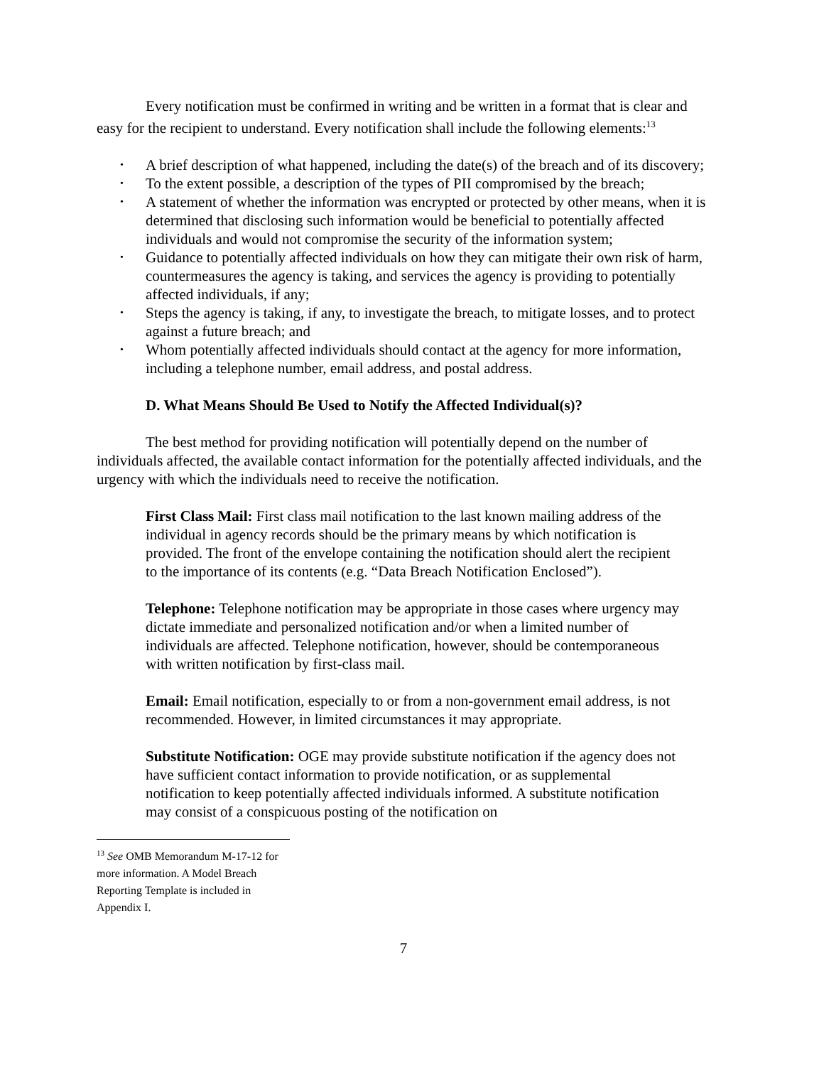Every notification must be confirmed in writing and be written in a format that is clear and easy for the recipient to understand. Every notification shall include the following elements:<sup>13</sup>
• A brief description of what happened, including the date(s) of the breach and of its discovery;
• To the extent possible, a description of the types of PII compromised by the breach;
• A statement of whether the information was encrypted or protected by other means, when it is determined that disclosing such information would be beneficial to potentially affected individuals and would not compromise the security of the information system;
• Guidance to potentially affected individuals on how they can mitigate their own risk of harm, countermeasures the agency is taking, and services the agency is providing to potentially affected individuals, if any;
• Steps the agency is taking, if any, to investigate the breach, to mitigate losses, and to protect against a future breach; and
• Whom potentially affected individuals should contact at the agency for more information, including a telephone number, email address, and postal address.
D. What Means Should Be Used to Notify the Affected Individual(s)?
The best method for providing notification will potentially depend on the number of individuals affected, the available contact information for the potentially affected individuals, and the urgency with which the individuals need to receive the notification.
First Class Mail: First class mail notification to the last known mailing address of the individual in agency records should be the primary means by which notification is provided. The front of the envelope containing the notification should alert the recipient to the importance of its contents (e.g. “Data Breach Notification Enclosed”).
Telephone: Telephone notification may be appropriate in those cases where urgency may dictate immediate and personalized notification and/or when a limited number of individuals are affected. Telephone notification, however, should be contemporaneous with written notification by first-class mail.
Email: Email notification, especially to or from a non-government email address, is not recommended. However, in limited circumstances it may appropriate.
Substitute Notification: OGE may provide substitute notification if the agency does not have sufficient contact information to provide notification, or as supplemental notification to keep potentially affected individuals informed. A substitute notification may consist of a conspicuous posting of the notification on
<sup>13</sup> See OMB Memorandum M-17-12 for more information. A Model Breach Reporting Template is included in Appendix I.
7